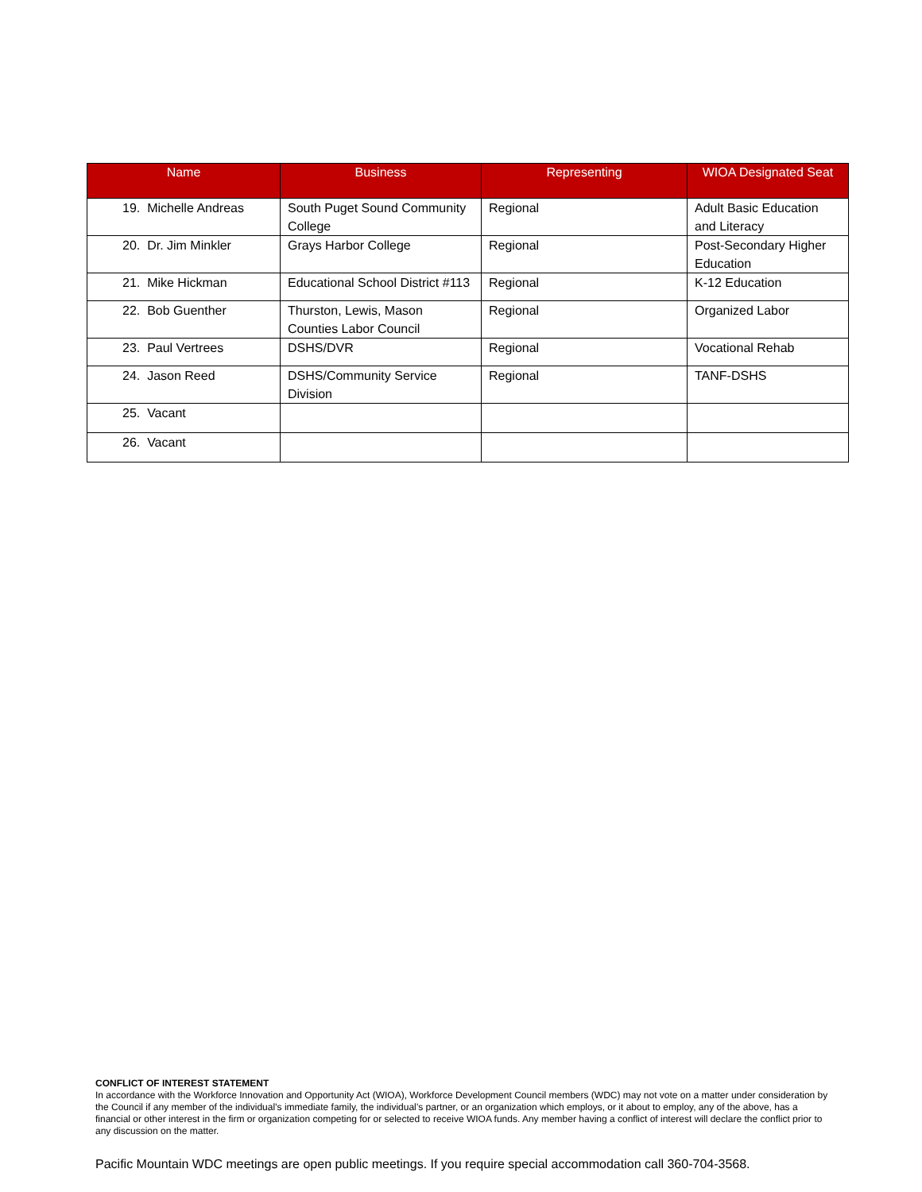| Name | Business | Representing | WIOA Designated Seat |
| --- | --- | --- | --- |
| 19. Michelle Andreas | South Puget Sound Community College | Regional | Adult Basic Education and Literacy |
| 20. Dr. Jim Minkler | Grays Harbor College | Regional | Post-Secondary Higher Education |
| 21. Mike Hickman | Educational School District #113 | Regional | K-12 Education |
| 22. Bob Guenther | Thurston, Lewis, Mason Counties Labor Council | Regional | Organized Labor |
| 23. Paul Vertrees | DSHS/DVR | Regional | Vocational Rehab |
| 24. Jason Reed | DSHS/Community Service Division | Regional | TANF-DSHS |
| 25. Vacant | | | |
| 26. Vacant | | | |
CONFLICT OF INTEREST STATEMENT
In accordance with the Workforce Innovation and Opportunity Act (WIOA), Workforce Development Council members (WDC) may not vote on a matter under consideration by the Council if any member of the individual’s immediate family, the individual’s partner, or an organization which employs, or it about to employ, any of the above, has a financial or other interest in the firm or organization competing for or selected to receive WIOA funds. Any member having a conflict of interest will declare the conflict prior to any discussion on the matter.
Pacific Mountain WDC meetings are open public meetings. If you require special accommodation call 360-704-3568.